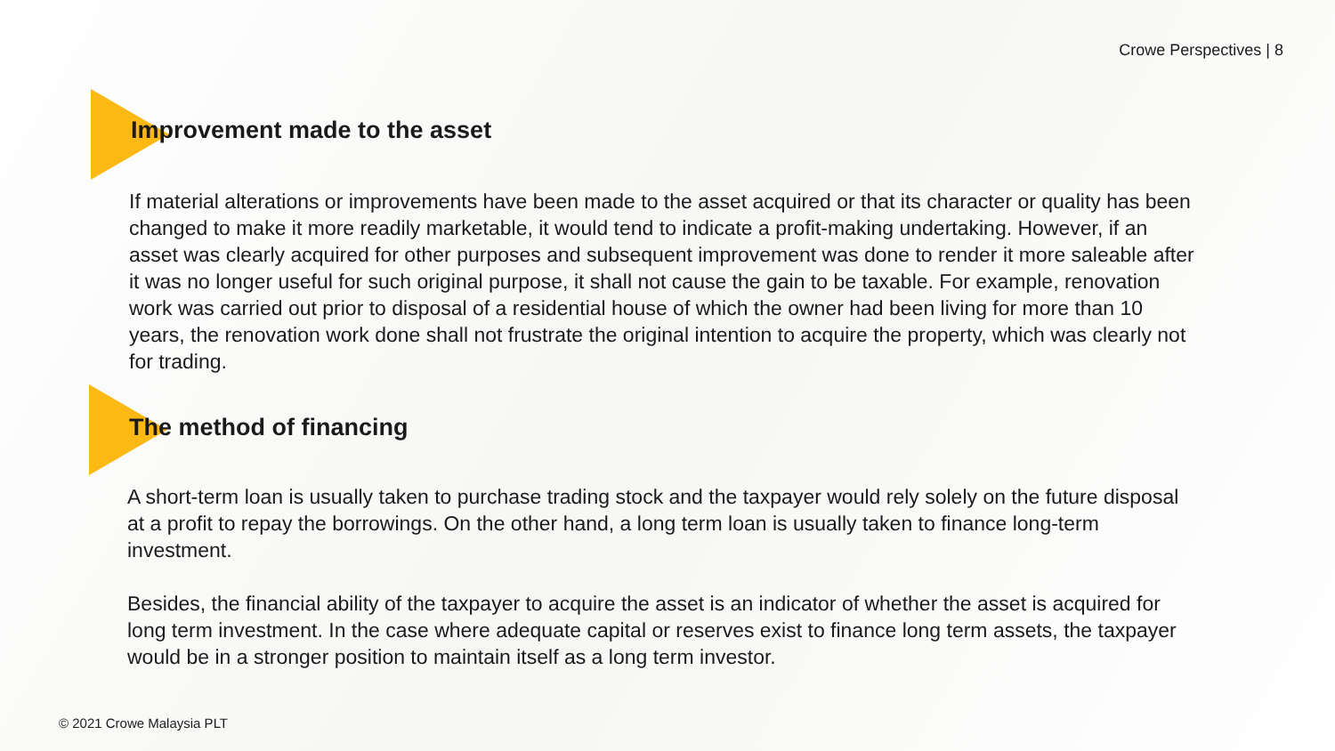Crowe Perspectives | 8
Improvement made to the asset
If material alterations or improvements have been made to the asset acquired or that its character or quality has been changed to make it more readily marketable, it would tend to indicate a profit-making undertaking. However, if an asset was clearly acquired for other purposes and subsequent improvement was done to render it more saleable after it was no longer useful for such original purpose, it shall not cause the gain to be taxable. For example, renovation work was carried out prior to disposal of a residential house of which the owner had been living for more than 10 years, the renovation work done shall not frustrate the original intention to acquire the property, which was clearly not for trading.
The method of financing
A short-term loan is usually taken to purchase trading stock and the taxpayer would rely solely on the future disposal at a profit to repay the borrowings. On the other hand, a long term loan is usually taken to finance long-term investment.
Besides, the financial ability of the taxpayer to acquire the asset is an indicator of whether the asset is acquired for long term investment. In the case where adequate capital or reserves exist to finance long term assets, the taxpayer would be in a stronger position to maintain itself as a long term investor.
© 2021 Crowe Malaysia PLT